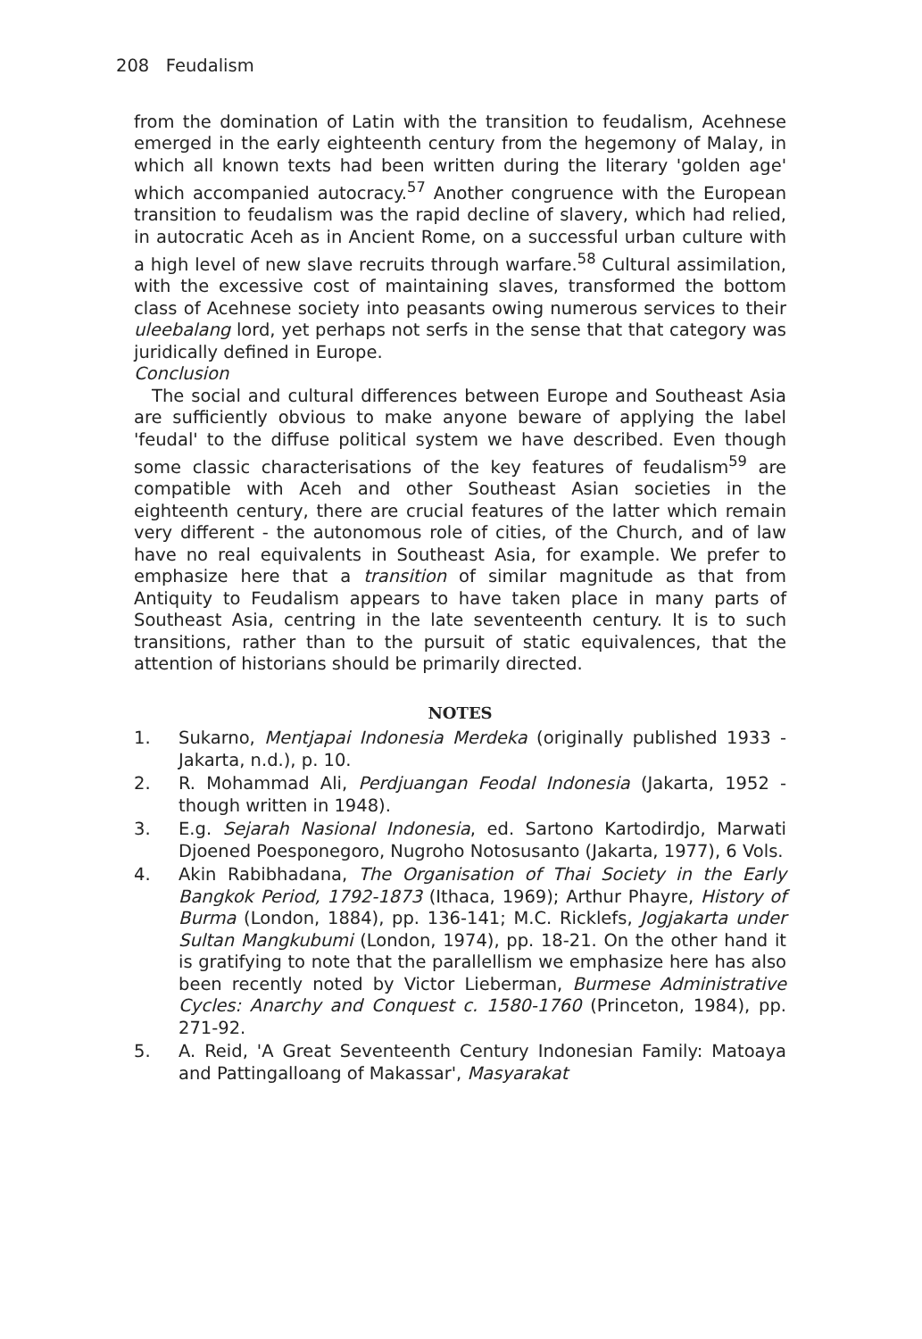208 Feudalism
from the domination of Latin with the transition to feudalism, Acehnese emerged in the early eighteenth century from the hegemony of Malay, in which all known texts had been written during the literary 'golden age' which accompanied autocracy.<sup>57</sup> Another congruence with the European transition to feudalism was the rapid decline of slavery, which had relied, in autocratic Aceh as in Ancient Rome, on a successful urban culture with a high level of new slave recruits through warfare.<sup>58</sup> Cultural assimilation, with the excessive cost of maintaining slaves, transformed the bottom class of Acehnese society into peasants owing numerous services to their uleebalang lord, yet perhaps not serfs in the sense that that category was juridically defined in Europe.
Conclusion
The social and cultural differences between Europe and Southeast Asia are sufficiently obvious to make anyone beware of applying the label 'feudal' to the diffuse political system we have described. Even though some classic characterisations of the key features of feudalism<sup>59</sup> are compatible with Aceh and other Southeast Asian societies in the eighteenth century, there are crucial features of the latter which remain very different - the autonomous role of cities, of the Church, and of law have no real equivalents in Southeast Asia, for example. We prefer to emphasize here that a transition of similar magnitude as that from Antiquity to Feudalism appears to have taken place in many parts of Southeast Asia, centring in the late seventeenth century. It is to such transitions, rather than to the pursuit of static equivalences, that the attention of historians should be primarily directed.
NOTES
1. Sukarno, Mentjapai Indonesia Merdeka (originally published 1933 - Jakarta, n.d.), p. 10.
2. R. Mohammad Ali, Perdjuangan Feodal Indonesia (Jakarta, 1952 - though written in 1948).
3. E.g. Sejarah Nasional Indonesia, ed. Sartono Kartodirdjo, Marwati Djoened Poesponegoro, Nugroho Notosusanto (Jakarta, 1977), 6 Vols.
4. Akin Rabibhadana, The Organisation of Thai Society in the Early Bangkok Period, 1792-1873 (Ithaca, 1969); Arthur Phayre, History of Burma (London, 1884), pp. 136-141; M.C. Ricklefs, Jogjakarta under Sultan Mangkubumi (London, 1974), pp. 18-21. On the other hand it is gratifying to note that the parallellism we emphasize here has also been recently noted by Victor Lieberman, Burmese Administrative Cycles: Anarchy and Conquest c. 1580-1760 (Princeton, 1984), pp. 271-92.
5. A. Reid, 'A Great Seventeenth Century Indonesian Family: Matoaya and Pattingalloang of Makassar', Masyarakat